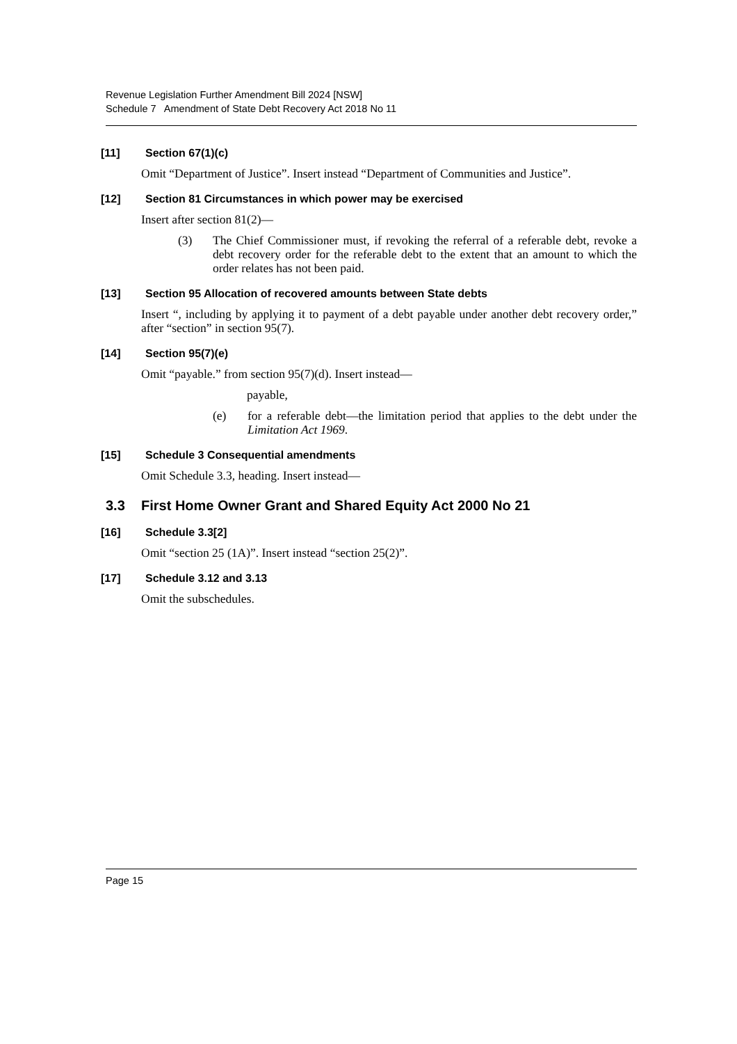Revenue Legislation Further Amendment Bill 2024 [NSW]
Schedule 7 Amendment of State Debt Recovery Act 2018 No 11
[11] Section 67(1)(c)
Omit “Department of Justice”. Insert instead “Department of Communities and Justice”.
[12] Section 81 Circumstances in which power may be exercised
Insert after section 81(2)—
(3) The Chief Commissioner must, if revoking the referral of a referable debt, revoke a debt recovery order for the referable debt to the extent that an amount to which the order relates has not been paid.
[13] Section 95 Allocation of recovered amounts between State debts
Insert “, including by applying it to payment of a debt payable under another debt recovery order,” after “section” in section 95(7).
[14] Section 95(7)(e)
Omit “payable.” from section 95(7)(d). Insert instead—
payable,
(e) for a referable debt—the limitation period that applies to the debt under the Limitation Act 1969.
[15] Schedule 3 Consequential amendments
Omit Schedule 3.3, heading. Insert instead—
3.3 First Home Owner Grant and Shared Equity Act 2000 No 21
[16] Schedule 3.3[2]
Omit “section 25 (1A)”. Insert instead “section 25(2)”.
[17] Schedule 3.12 and 3.13
Omit the subschedules.
Page 15